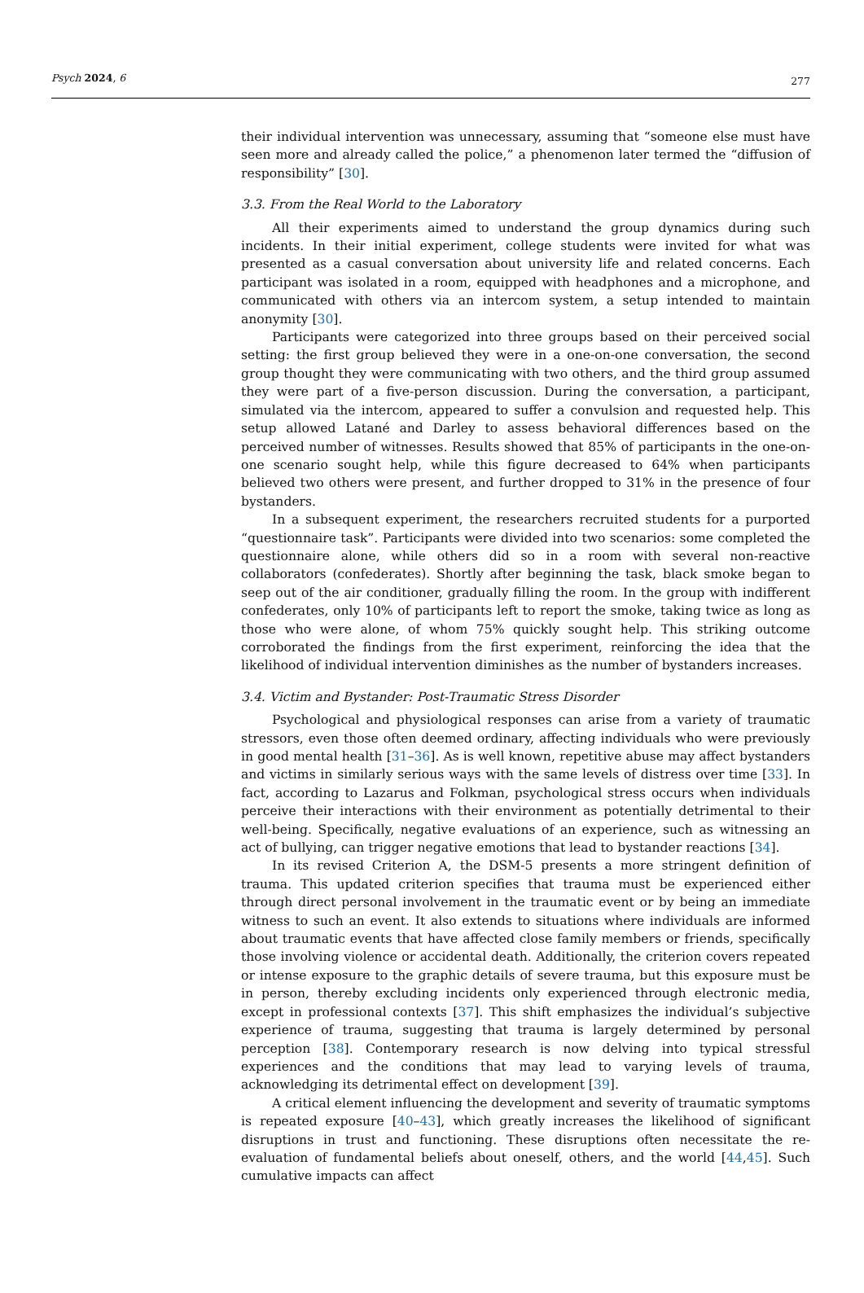Psych 2024, 6 277
their individual intervention was unnecessary, assuming that “someone else must have seen more and already called the police,” a phenomenon later termed the “diffusion of responsibility” [30].
3.3. From the Real World to the Laboratory
All their experiments aimed to understand the group dynamics during such incidents. In their initial experiment, college students were invited for what was presented as a casual conversation about university life and related concerns. Each participant was isolated in a room, equipped with headphones and a microphone, and communicated with others via an intercom system, a setup intended to maintain anonymity [30].
Participants were categorized into three groups based on their perceived social setting: the first group believed they were in a one-on-one conversation, the second group thought they were communicating with two others, and the third group assumed they were part of a five-person discussion. During the conversation, a participant, simulated via the intercom, appeared to suffer a convulsion and requested help. This setup allowed Latané and Darley to assess behavioral differences based on the perceived number of witnesses. Results showed that 85% of participants in the one-on-one scenario sought help, while this figure decreased to 64% when participants believed two others were present, and further dropped to 31% in the presence of four bystanders.
In a subsequent experiment, the researchers recruited students for a purported “questionnaire task”. Participants were divided into two scenarios: some completed the questionnaire alone, while others did so in a room with several non-reactive collaborators (confederates). Shortly after beginning the task, black smoke began to seep out of the air conditioner, gradually filling the room. In the group with indifferent confederates, only 10% of participants left to report the smoke, taking twice as long as those who were alone, of whom 75% quickly sought help. This striking outcome corroborated the findings from the first experiment, reinforcing the idea that the likelihood of individual intervention diminishes as the number of bystanders increases.
3.4. Victim and Bystander: Post-Traumatic Stress Disorder
Psychological and physiological responses can arise from a variety of traumatic stressors, even those often deemed ordinary, affecting individuals who were previously in good mental health [31–36]. As is well known, repetitive abuse may affect bystanders and victims in similarly serious ways with the same levels of distress over time [33]. In fact, according to Lazarus and Folkman, psychological stress occurs when individuals perceive their interactions with their environment as potentially detrimental to their well-being. Specifically, negative evaluations of an experience, such as witnessing an act of bullying, can trigger negative emotions that lead to bystander reactions [34].
In its revised Criterion A, the DSM-5 presents a more stringent definition of trauma. This updated criterion specifies that trauma must be experienced either through direct personal involvement in the traumatic event or by being an immediate witness to such an event. It also extends to situations where individuals are informed about traumatic events that have affected close family members or friends, specifically those involving violence or accidental death. Additionally, the criterion covers repeated or intense exposure to the graphic details of severe trauma, but this exposure must be in person, thereby excluding incidents only experienced through electronic media, except in professional contexts [37]. This shift emphasizes the individual’s subjective experience of trauma, suggesting that trauma is largely determined by personal perception [38]. Contemporary research is now delving into typical stressful experiences and the conditions that may lead to varying levels of trauma, acknowledging its detrimental effect on development [39].
A critical element influencing the development and severity of traumatic symptoms is repeated exposure [40–43], which greatly increases the likelihood of significant disruptions in trust and functioning. These disruptions often necessitate the re-evaluation of fundamental beliefs about oneself, others, and the world [44,45]. Such cumulative impacts can affect